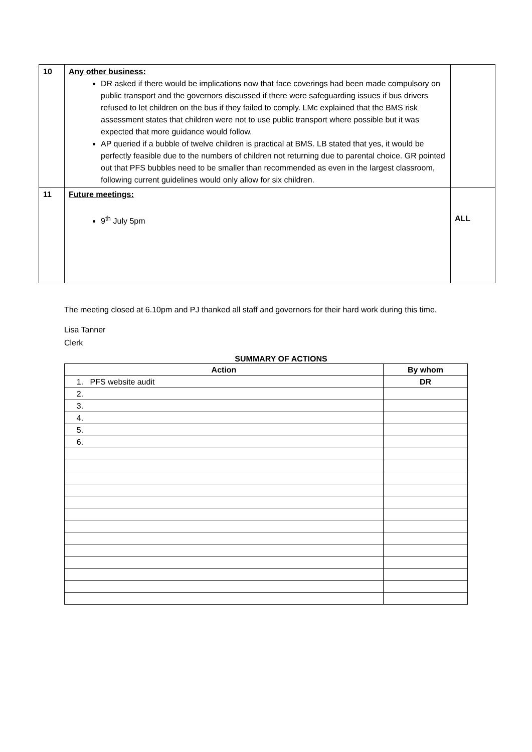| 10 | Any other business: DR asked if there would be implications now that face coverings had been made compulsory on public transport and the governors discussed if there were safeguarding issues if bus drivers refused to let children on the bus if they failed to comply. LMc explained that the BMS risk assessment states that children were not to use public transport where possible but it was expected that more guidance would follow. AP queried if a bubble of twelve children is practical at BMS. LB stated that yes, it would be perfectly feasible due to the numbers of children not returning due to parental choice. GR pointed out that PFS bubbles need to be smaller than recommended as even in the largest classroom, following current guidelines would only allow for six children. | |
| 11 | Future meetings: 9<sup>th</sup> July 5pm | ALL |
The meeting closed at 6.10pm and PJ thanked all staff and governors for their hard work during this time.
Lisa Tanner
Clerk
SUMMARY OF ACTIONS
| Action | By whom |
| --- | --- |
| 1. PFS website audit | DR |
| 2. | |
| 3. | |
| 4. | |
| 5. | |
| 6. | |